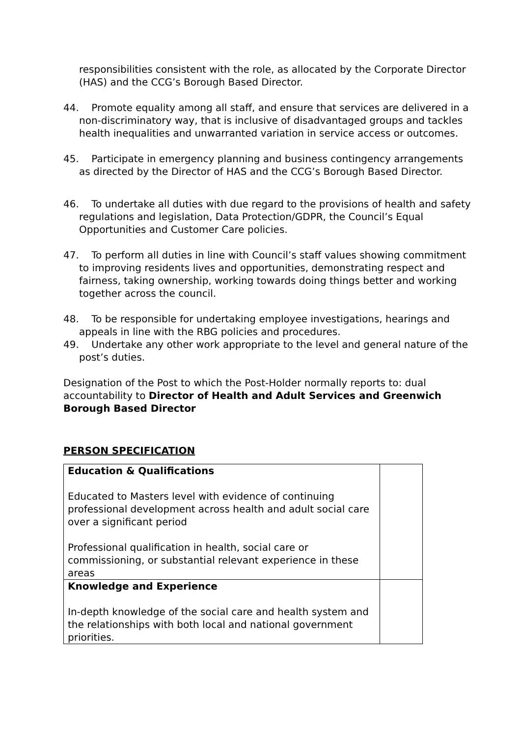responsibilities consistent with the role, as allocated by the Corporate Director (HAS) and the CCG’s Borough Based Director.
44. Promote equality among all staff, and ensure that services are delivered in a non-discriminatory way, that is inclusive of disadvantaged groups and tackles health inequalities and unwarranted variation in service access or outcomes.
45. Participate in emergency planning and business contingency arrangements as directed by the Director of HAS and the CCG’s Borough Based Director.
46. To undertake all duties with due regard to the provisions of health and safety regulations and legislation, Data Protection/GDPR, the Council’s Equal Opportunities and Customer Care policies.
47. To perform all duties in line with Council’s staff values showing commitment to improving residents lives and opportunities, demonstrating respect and fairness, taking ownership, working towards doing things better and working together across the council.
48. To be responsible for undertaking employee investigations, hearings and appeals in line with the RBG policies and procedures.
49. Undertake any other work appropriate to the level and general nature of the post’s duties.
Designation of the Post to which the Post-Holder normally reports to: dual accountability to Director of Health and Adult Services and Greenwich Borough Based Director
PERSON SPECIFICATION
| Education & Qualifications Educated to Masters level with evidence of continuing professional development across health and adult social care over a significant period Professional qualification in health, social care or commissioning, or substantial relevant experience in these areas | |
| Knowledge and Experience In-depth knowledge of the social care and health system and the relationships with both local and national government priorities. | |